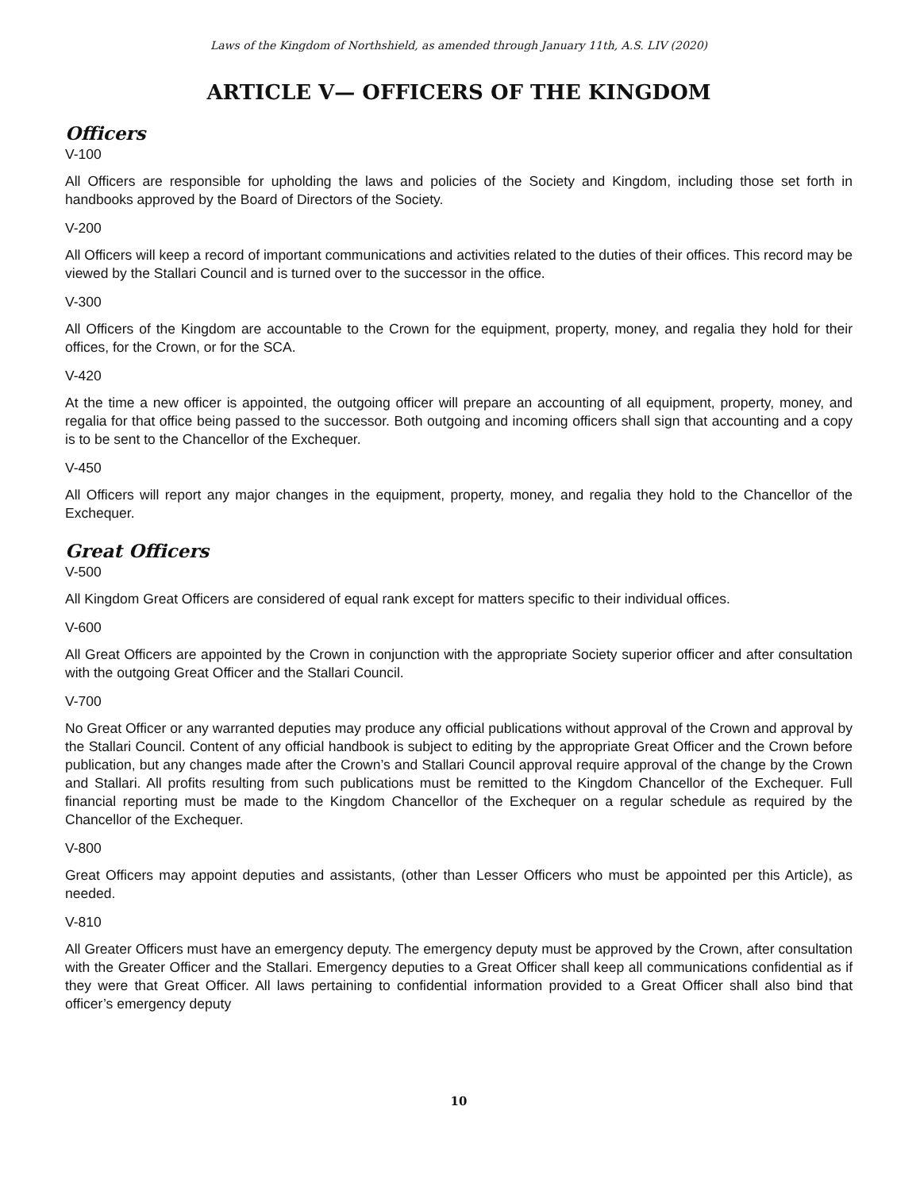Laws of the Kingdom of Northshield, as amended through January 11th, A.S. LIV (2020)
ARTICLE V— OFFICERS OF THE KINGDOM
Officers
V-100
All Officers are responsible for upholding the laws and policies of the Society and Kingdom, including those set forth in handbooks approved by the Board of Directors of the Society.
V-200
All Officers will keep a record of important communications and activities related to the duties of their offices. This record may be viewed by the Stallari Council and is turned over to the successor in the office.
V-300
All Officers of the Kingdom are accountable to the Crown for the equipment, property, money, and regalia they hold for their offices, for the Crown, or for the SCA.
V-420
At the time a new officer is appointed, the outgoing officer will prepare an accounting of all equipment, property, money, and regalia for that office being passed to the successor. Both outgoing and incoming officers shall sign that accounting and a copy is to be sent to the Chancellor of the Exchequer.
V-450
All Officers will report any major changes in the equipment, property, money, and regalia they hold to the Chancellor of the Exchequer.
Great Officers
V-500
All Kingdom Great Officers are considered of equal rank except for matters specific to their individual offices.
V-600
All Great Officers are appointed by the Crown in conjunction with the appropriate Society superior officer and after consultation with the outgoing Great Officer and the Stallari Council.
V-700
No Great Officer or any warranted deputies may produce any official publications without approval of the Crown and approval by the Stallari Council. Content of any official handbook is subject to editing by the appropriate Great Officer and the Crown before publication, but any changes made after the Crown’s and Stallari Council approval require approval of the change by the Crown and Stallari. All profits resulting from such publications must be remitted to the Kingdom Chancellor of the Exchequer. Full financial reporting must be made to the Kingdom Chancellor of the Exchequer on a regular schedule as required by the Chancellor of the Exchequer.
V-800
Great Officers may appoint deputies and assistants, (other than Lesser Officers who must be appointed per this Article), as needed.
V-810
All Greater Officers must have an emergency deputy. The emergency deputy must be approved by the Crown, after consultation with the Greater Officer and the Stallari. Emergency deputies to a Great Officer shall keep all communications confidential as if they were that Great Officer. All laws pertaining to confidential information provided to a Great Officer shall also bind that officer’s emergency deputy
10